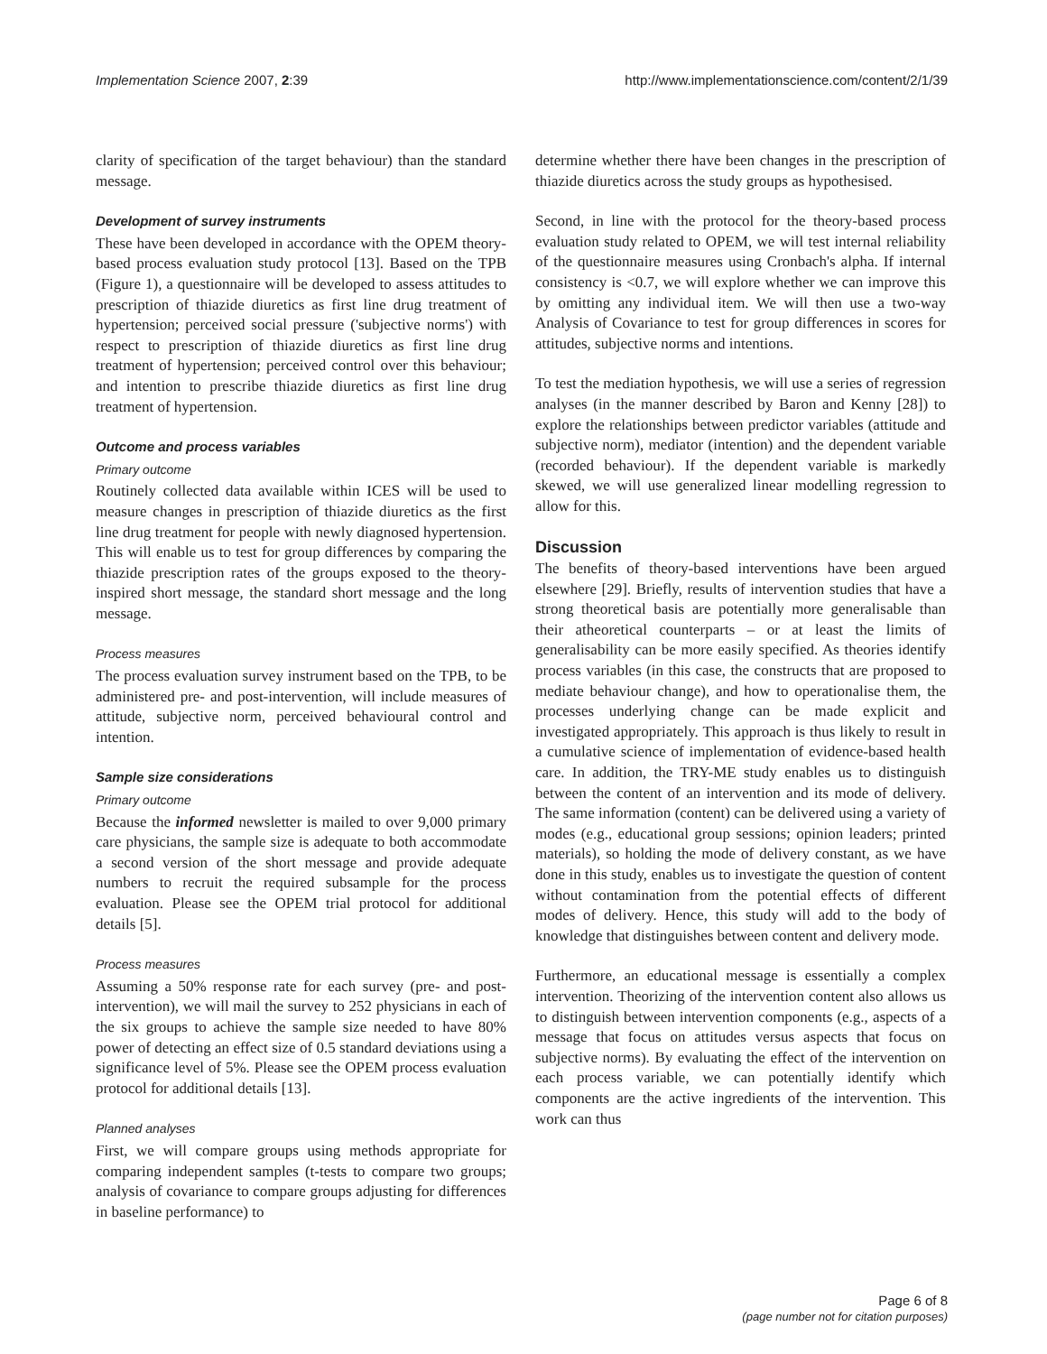Implementation Science 2007, 2:39 http://www.implementationscience.com/content/2/1/39
clarity of specification of the target behaviour) than the standard message.
Development of survey instruments
These have been developed in accordance with the OPEM theory-based process evaluation study protocol [13]. Based on the TPB (Figure 1), a questionnaire will be developed to assess attitudes to prescription of thiazide diuretics as first line drug treatment of hypertension; perceived social pressure ('subjective norms') with respect to prescription of thiazide diuretics as first line drug treatment of hypertension; perceived control over this behaviour; and intention to prescribe thiazide diuretics as first line drug treatment of hypertension.
Outcome and process variables
Primary outcome
Routinely collected data available within ICES will be used to measure changes in prescription of thiazide diuretics as the first line drug treatment for people with newly diagnosed hypertension. This will enable us to test for group differences by comparing the thiazide prescription rates of the groups exposed to the theory-inspired short message, the standard short message and the long message.
Process measures
The process evaluation survey instrument based on the TPB, to be administered pre- and post-intervention, will include measures of attitude, subjective norm, perceived behavioural control and intention.
Sample size considerations
Primary outcome
Because the informed newsletter is mailed to over 9,000 primary care physicians, the sample size is adequate to both accommodate a second version of the short message and provide adequate numbers to recruit the required subsample for the process evaluation. Please see the OPEM trial protocol for additional details [5].
Process measures
Assuming a 50% response rate for each survey (pre- and post-intervention), we will mail the survey to 252 physicians in each of the six groups to achieve the sample size needed to have 80% power of detecting an effect size of 0.5 standard deviations using a significance level of 5%. Please see the OPEM process evaluation protocol for additional details [13].
Planned analyses
First, we will compare groups using methods appropriate for comparing independent samples (t-tests to compare two groups; analysis of covariance to compare groups adjusting for differences in baseline performance) to
determine whether there have been changes in the prescription of thiazide diuretics across the study groups as hypothesised.
Second, in line with the protocol for the theory-based process evaluation study related to OPEM, we will test internal reliability of the questionnaire measures using Cronbach's alpha. If internal consistency is <0.7, we will explore whether we can improve this by omitting any individual item. We will then use a two-way Analysis of Covariance to test for group differences in scores for attitudes, subjective norms and intentions.
To test the mediation hypothesis, we will use a series of regression analyses (in the manner described by Baron and Kenny [28]) to explore the relationships between predictor variables (attitude and subjective norm), mediator (intention) and the dependent variable (recorded behaviour). If the dependent variable is markedly skewed, we will use generalized linear modelling regression to allow for this.
Discussion
The benefits of theory-based interventions have been argued elsewhere [29]. Briefly, results of intervention studies that have a strong theoretical basis are potentially more generalisable than their atheoretical counterparts – or at least the limits of generalisability can be more easily specified. As theories identify process variables (in this case, the constructs that are proposed to mediate behaviour change), and how to operationalise them, the processes underlying change can be made explicit and investigated appropriately. This approach is thus likely to result in a cumulative science of implementation of evidence-based health care. In addition, the TRY-ME study enables us to distinguish between the content of an intervention and its mode of delivery. The same information (content) can be delivered using a variety of modes (e.g., educational group sessions; opinion leaders; printed materials), so holding the mode of delivery constant, as we have done in this study, enables us to investigate the question of content without contamination from the potential effects of different modes of delivery. Hence, this study will add to the body of knowledge that distinguishes between content and delivery mode.
Furthermore, an educational message is essentially a complex intervention. Theorizing of the intervention content also allows us to distinguish between intervention components (e.g., aspects of a message that focus on attitudes versus aspects that focus on subjective norms). By evaluating the effect of the intervention on each process variable, we can potentially identify which components are the active ingredients of the intervention. This work can thus
Page 6 of 8
(page number not for citation purposes)